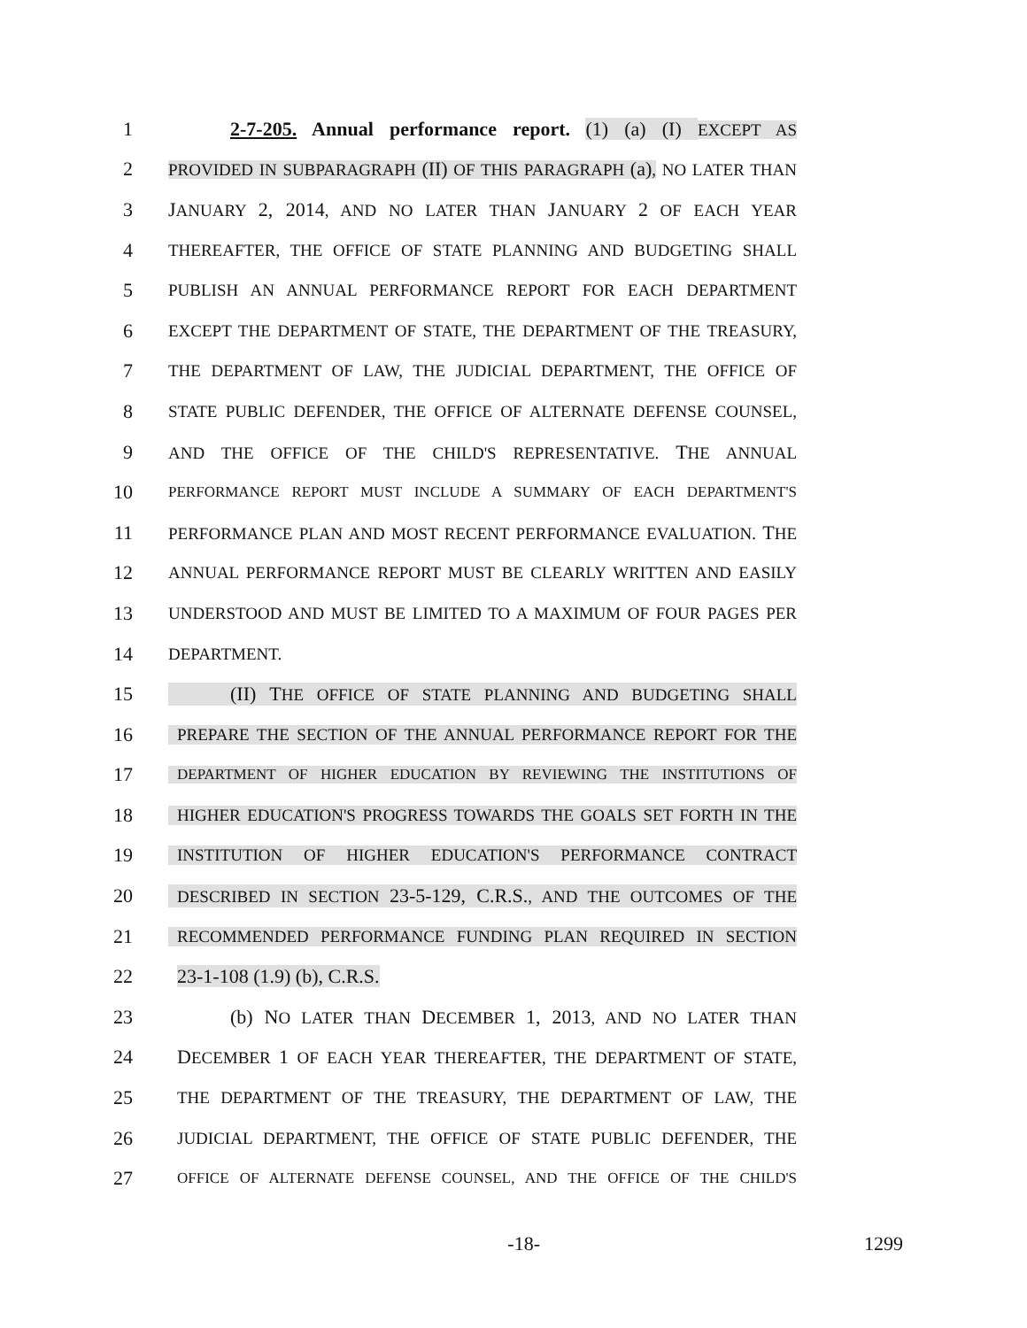1 2-7-205. Annual performance report. (1) (a) (I) EXCEPT AS
2 PROVIDED IN SUBPARAGRAPH (II) OF THIS PARAGRAPH (a), NO LATER THAN
3 JANUARY 2, 2014, AND NO LATER THAN JANUARY 2 OF EACH YEAR
4 THEREAFTER, THE OFFICE OF STATE PLANNING AND BUDGETING SHALL
5 PUBLISH AN ANNUAL PERFORMANCE REPORT FOR EACH DEPARTMENT
6 EXCEPT THE DEPARTMENT OF STATE, THE DEPARTMENT OF THE TREASURY,
7 THE DEPARTMENT OF LAW, THE JUDICIAL DEPARTMENT, THE OFFICE OF
8 STATE PUBLIC DEFENDER, THE OFFICE OF ALTERNATE DEFENSE COUNSEL,
9 AND THE OFFICE OF THE CHILD'S REPRESENTATIVE. THE ANNUAL
10 PERFORMANCE REPORT MUST INCLUDE A SUMMARY OF EACH DEPARTMENT'S
11 PERFORMANCE PLAN AND MOST RECENT PERFORMANCE EVALUATION. THE
12 ANNUAL PERFORMANCE REPORT MUST BE CLEARLY WRITTEN AND EASILY
13 UNDERSTOOD AND MUST BE LIMITED TO A MAXIMUM OF FOUR PAGES PER
14 DEPARTMENT.
15 (II) THE OFFICE OF STATE PLANNING AND BUDGETING SHALL
16 PREPARE THE SECTION OF THE ANNUAL PERFORMANCE REPORT FOR THE
17 DEPARTMENT OF HIGHER EDUCATION BY REVIEWING THE INSTITUTIONS OF
18 HIGHER EDUCATION'S PROGRESS TOWARDS THE GOALS SET FORTH IN THE
19 INSTITUTION OF HIGHER EDUCATION'S PERFORMANCE CONTRACT
20 DESCRIBED IN SECTION 23-5-129, C.R.S., AND THE OUTCOMES OF THE
21 RECOMMENDED PERFORMANCE FUNDING PLAN REQUIRED IN SECTION
22 23-1-108 (1.9) (b), C.R.S.
23 (b) NO LATER THAN DECEMBER 1, 2013, AND NO LATER THAN
24 DECEMBER 1 OF EACH YEAR THEREAFTER, THE DEPARTMENT OF STATE,
25 THE DEPARTMENT OF THE TREASURY, THE DEPARTMENT OF LAW, THE
26 JUDICIAL DEPARTMENT, THE OFFICE OF STATE PUBLIC DEFENDER, THE
27 OFFICE OF ALTERNATE DEFENSE COUNSEL, AND THE OFFICE OF THE CHILD'S
-18- 1299